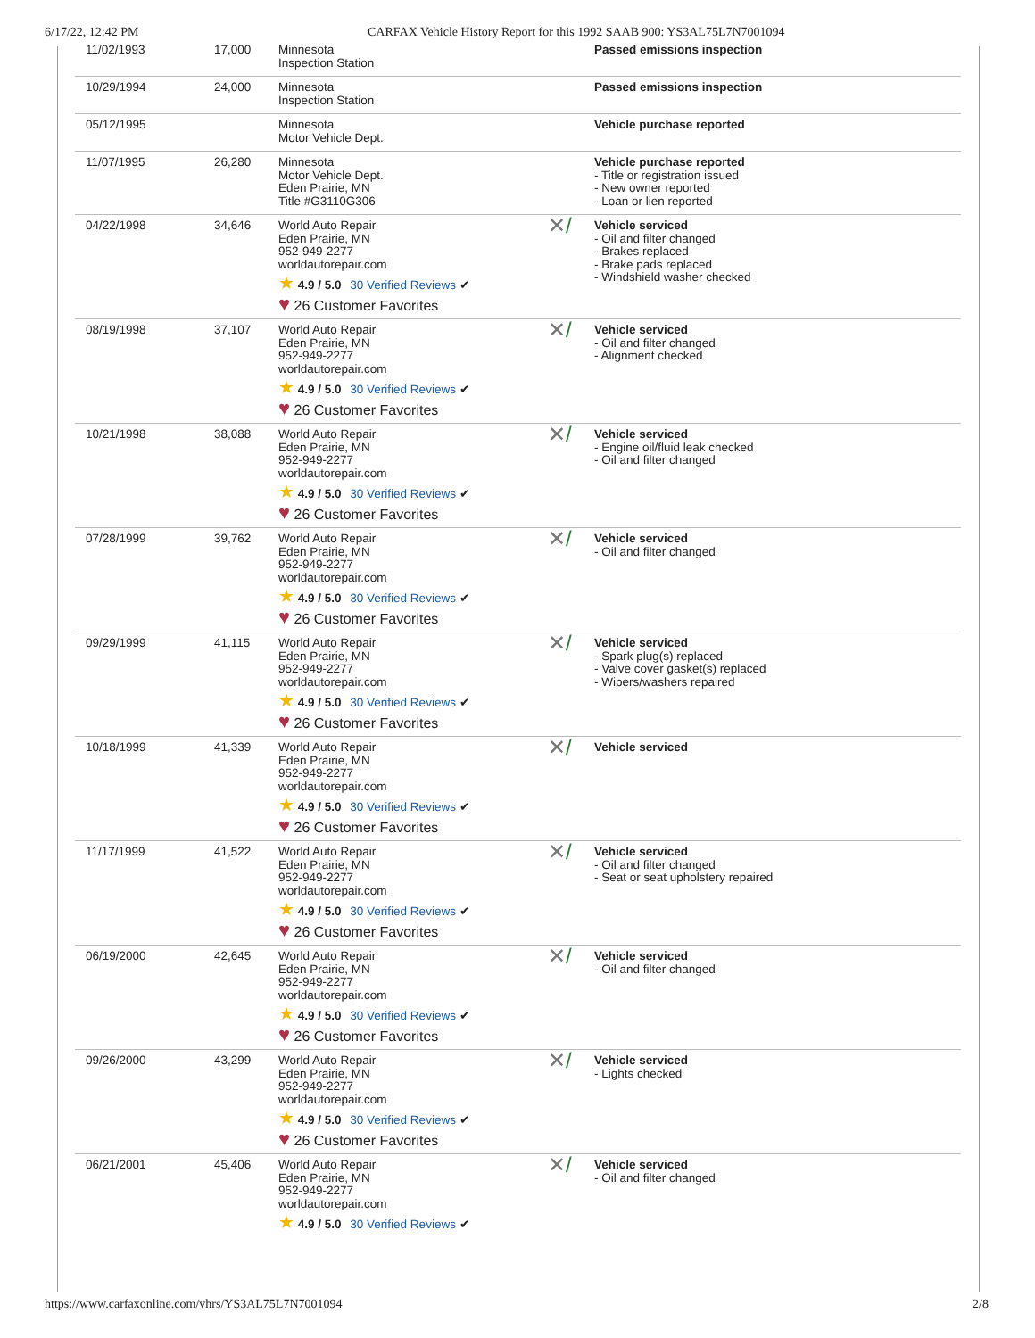6/17/22, 12:42 PM CARFAX Vehicle History Report for this 1992 SAAB 900: YS3AL75L7N7001094
| 11/02/1993 | 17,000 | Minnesota Inspection Station | | Passed emissions inspection |
| 10/29/1994 | 24,000 | Minnesota Inspection Station | | Passed emissions inspection |
| 05/12/1995 | | Minnesota Motor Vehicle Dept. | | Vehicle purchase reported |
| 11/07/1995 | 26,280 | Minnesota Motor Vehicle Dept. Eden Prairie, MN Title #G3110G306 | | Vehicle purchase reported - Title or registration issued - New owner reported - Loan or lien reported |
| 04/22/1998 | 34,646 | World Auto Repair Eden Prairie, MN 952-949-2277 worldautorepair.com ★ 4.9 / 5.0 30 Verified Reviews ✔ ♥ 26 Customer Favorites | ✕ / | Vehicle serviced - Oil and filter changed - Brakes replaced - Brake pads replaced - Windshield washer checked |
| 08/19/1998 | 37,107 | World Auto Repair Eden Prairie, MN 952-949-2277 worldautorepair.com ★ 4.9 / 5.0 30 Verified Reviews ✔ ♥ 26 Customer Favorites | ✕ / | Vehicle serviced - Oil and filter changed - Alignment checked |
| 10/21/1998 | 38,088 | World Auto Repair Eden Prairie, MN 952-949-2277 worldautorepair.com ★ 4.9 / 5.0 30 Verified Reviews ✔ ♥ 26 Customer Favorites | ✕ / | Vehicle serviced - Engine oil/fluid leak checked - Oil and filter changed |
| 07/28/1999 | 39,762 | World Auto Repair Eden Prairie, MN 952-949-2277 worldautorepair.com ★ 4.9 / 5.0 30 Verified Reviews ✔ ♥ 26 Customer Favorites | ✕ / | Vehicle serviced - Oil and filter changed |
| 09/29/1999 | 41,115 | World Auto Repair Eden Prairie, MN 952-949-2277 worldautorepair.com ★ 4.9 / 5.0 30 Verified Reviews ✔ ♥ 26 Customer Favorites | ✕ / | Vehicle serviced - Spark plug(s) replaced - Valve cover gasket(s) replaced - Wipers/washers repaired |
| 10/18/1999 | 41,339 | World Auto Repair Eden Prairie, MN 952-949-2277 worldautorepair.com ★ 4.9 / 5.0 30 Verified Reviews ✔ ♥ 26 Customer Favorites | ✕ / | Vehicle serviced |
| 11/17/1999 | 41,522 | World Auto Repair Eden Prairie, MN 952-949-2277 worldautorepair.com ★ 4.9 / 5.0 30 Verified Reviews ✔ ♥ 26 Customer Favorites | ✕ / | Vehicle serviced - Oil and filter changed - Seat or seat upholstery repaired |
| 06/19/2000 | 42,645 | World Auto Repair Eden Prairie, MN 952-949-2277 worldautorepair.com ★ 4.9 / 5.0 30 Verified Reviews ✔ ♥ 26 Customer Favorites | ✕ / | Vehicle serviced - Oil and filter changed |
| 09/26/2000 | 43,299 | World Auto Repair Eden Prairie, MN 952-949-2277 worldautorepair.com ★ 4.9 / 5.0 30 Verified Reviews ✔ ♥ 26 Customer Favorites | ✕ / | Vehicle serviced - Lights checked |
| 06/21/2001 | 45,406 | World Auto Repair Eden Prairie, MN 952-949-2277 worldautorepair.com ★ 4.9 / 5.0 30 Verified Reviews ✔ | ✕ / | Vehicle serviced - Oil and filter changed |
https://www.carfaxonline.com/vhrs/YS3AL75L7N7001094 2/8